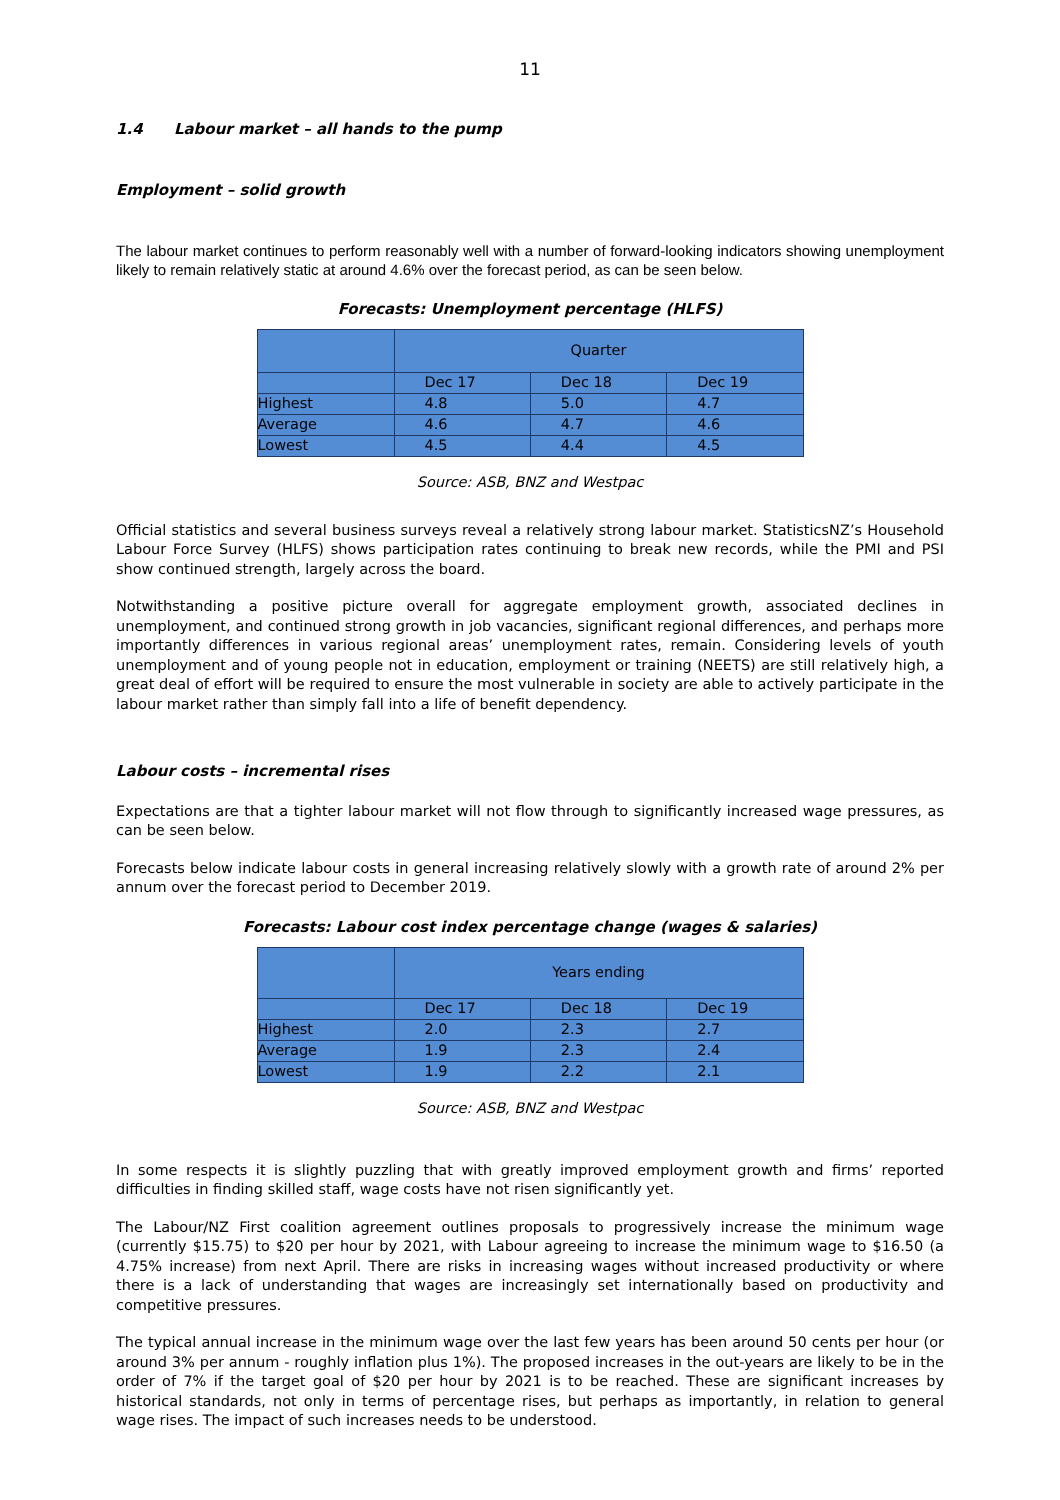11
1.4 Labour market – all hands to the pump
Employment – solid growth
The labour market continues to perform reasonably well with a number of forward-looking indicators showing unemployment likely to remain relatively static at around 4.6% over the forecast period, as can be seen below.
Forecasts: Unemployment percentage (HLFS)
| | Quarter | | |
| --- | --- | --- | --- |
| | Dec 17 | Dec 18 | Dec 19 |
| Highest | 4.8 | 5.0 | 4.7 |
| Average | 4.6 | 4.7 | 4.6 |
| Lowest | 4.5 | 4.4 | 4.5 |
Source: ASB, BNZ and Westpac
Official statistics and several business surveys reveal a relatively strong labour market. StatisticsNZ’s Household Labour Force Survey (HLFS) shows participation rates continuing to break new records, while the PMI and PSI show continued strength, largely across the board.
Notwithstanding a positive picture overall for aggregate employment growth, associated declines in unemployment, and continued strong growth in job vacancies, significant regional differences, and perhaps more importantly differences in various regional areas’ unemployment rates, remain. Considering levels of youth unemployment and of young people not in education, employment or training (NEETS) are still relatively high, a great deal of effort will be required to ensure the most vulnerable in society are able to actively participate in the labour market rather than simply fall into a life of benefit dependency.
Labour costs – incremental rises
Expectations are that a tighter labour market will not flow through to significantly increased wage pressures, as can be seen below.
Forecasts below indicate labour costs in general increasing relatively slowly with a growth rate of around 2% per annum over the forecast period to December 2019.
Forecasts: Labour cost index percentage change (wages & salaries)
| | Years ending | | |
| --- | --- | --- | --- |
| | Dec 17 | Dec 18 | Dec 19 |
| Highest | 2.0 | 2.3 | 2.7 |
| Average | 1.9 | 2.3 | 2.4 |
| Lowest | 1.9 | 2.2 | 2.1 |
Source: ASB, BNZ and Westpac
In some respects it is slightly puzzling that with greatly improved employment growth and firms’ reported difficulties in finding skilled staff, wage costs have not risen significantly yet.
The Labour/NZ First coalition agreement outlines proposals to progressively increase the minimum wage (currently $15.75) to $20 per hour by 2021, with Labour agreeing to increase the minimum wage to $16.50 (a 4.75% increase) from next April. There are risks in increasing wages without increased productivity or where there is a lack of understanding that wages are increasingly set internationally based on productivity and competitive pressures.
The typical annual increase in the minimum wage over the last few years has been around 50 cents per hour (or around 3% per annum - roughly inflation plus 1%). The proposed increases in the out-years are likely to be in the order of 7% if the target goal of $20 per hour by 2021 is to be reached. These are significant increases by historical standards, not only in terms of percentage rises, but perhaps as importantly, in relation to general wage rises. The impact of such increases needs to be understood.